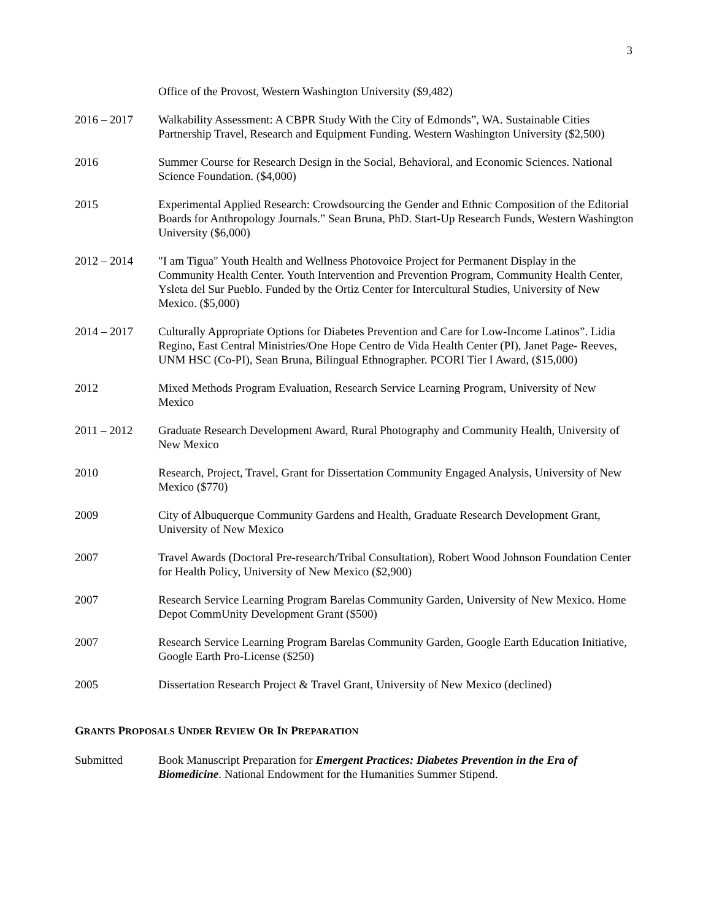3
Office of the Provost, Western Washington University ($9,482)
2016 – 2017 Walkability Assessment: A CBPR Study With the City of Edmonds”, WA. Sustainable Cities Partnership Travel, Research and Equipment Funding. Western Washington University ($2,500)
2016 Summer Course for Research Design in the Social, Behavioral, and Economic Sciences. National Science Foundation. ($4,000)
2015 Experimental Applied Research: Crowdsourcing the Gender and Ethnic Composition of the Editorial Boards for Anthropology Journals.” Sean Bruna, PhD. Start-Up Research Funds, Western Washington University ($6,000)
2012 – 2014 "I am Tigua" Youth Health and Wellness Photovoice Project for Permanent Display in the Community Health Center. Youth Intervention and Prevention Program, Community Health Center, Ysleta del Sur Pueblo. Funded by the Ortiz Center for Intercultural Studies, University of New Mexico. ($5,000)
2014 – 2017 Culturally Appropriate Options for Diabetes Prevention and Care for Low-Income Latinos”. Lidia Regino, East Central Ministries/One Hope Centro de Vida Health Center (PI), Janet Page- Reeves, UNM HSC (Co-PI), Sean Bruna, Bilingual Ethnographer. PCORI Tier I Award, ($15,000)
2012 Mixed Methods Program Evaluation, Research Service Learning Program, University of New Mexico
2011 – 2012 Graduate Research Development Award, Rural Photography and Community Health, University of New Mexico
2010 Research, Project, Travel, Grant for Dissertation Community Engaged Analysis, University of New Mexico ($770)
2009 City of Albuquerque Community Gardens and Health, Graduate Research Development Grant, University of New Mexico
2007 Travel Awards (Doctoral Pre-research/Tribal Consultation), Robert Wood Johnson Foundation Center for Health Policy, University of New Mexico ($2,900)
2007 Research Service Learning Program Barelas Community Garden, University of New Mexico. Home Depot CommUnity Development Grant ($500)
2007 Research Service Learning Program Barelas Community Garden, Google Earth Education Initiative, Google Earth Pro-License ($250)
2005 Dissertation Research Project & Travel Grant, University of New Mexico (declined)
GRANTS PROPOSALS UNDER REVIEW OR IN PREPARATION
Submitted Book Manuscript Preparation for Emergent Practices: Diabetes Prevention in the Era of Biomedicine. National Endowment for the Humanities Summer Stipend.